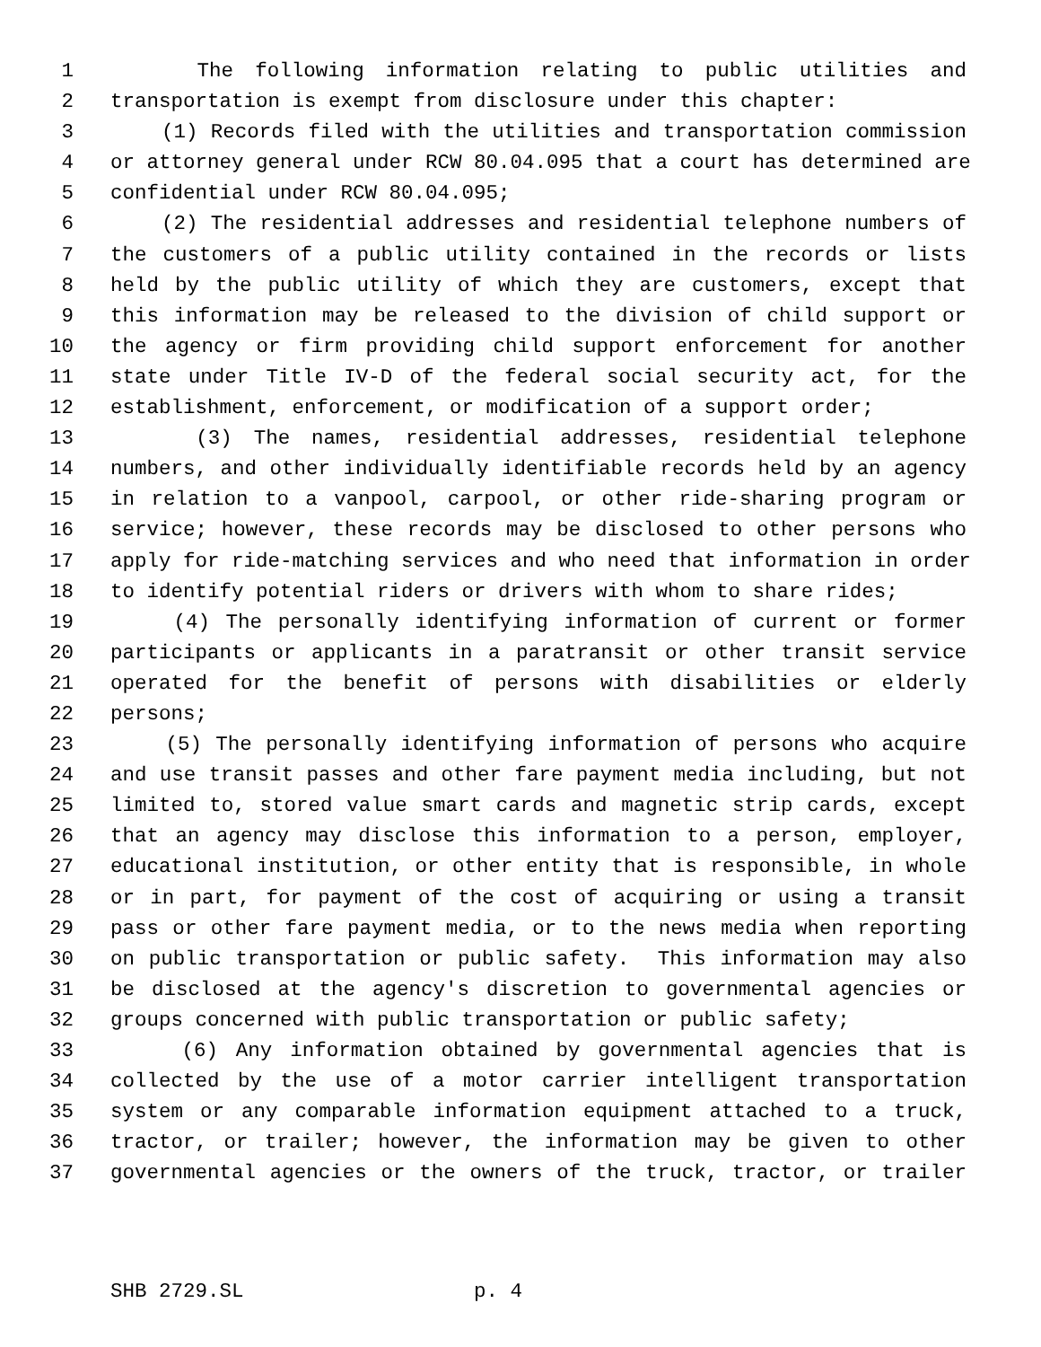1 The following information relating to public utilities and
2 transportation is exempt from disclosure under this chapter:
3 (1) Records filed with the utilities and transportation commission
4 or attorney general under RCW 80.04.095 that a court has determined are
5 confidential under RCW 80.04.095;
6 (2) The residential addresses and residential telephone numbers of
7 the customers of a public utility contained in the records or lists
8 held by the public utility of which they are customers, except that
9 this information may be released to the division of child support or
10 the agency or firm providing child support enforcement for another
11 state under Title IV-D of the federal social security act, for the
12 establishment, enforcement, or modification of a support order;
13 (3) The names, residential addresses, residential telephone
14 numbers, and other individually identifiable records held by an agency
15 in relation to a vanpool, carpool, or other ride-sharing program or
16 service; however, these records may be disclosed to other persons who
17 apply for ride-matching services and who need that information in order
18 to identify potential riders or drivers with whom to share rides;
19 (4) The personally identifying information of current or former
20 participants or applicants in a paratransit or other transit service
21 operated for the benefit of persons with disabilities or elderly
22 persons;
23 (5) The personally identifying information of persons who acquire
24 and use transit passes and other fare payment media including, but not
25 limited to, stored value smart cards and magnetic strip cards, except
26 that an agency may disclose this information to a person, employer,
27 educational institution, or other entity that is responsible, in whole
28 or in part, for payment of the cost of acquiring or using a transit
29 pass or other fare payment media, or to the news media when reporting
30 on public transportation or public safety. This information may also
31 be disclosed at the agency's discretion to governmental agencies or
32 groups concerned with public transportation or public safety;
33 (6) Any information obtained by governmental agencies that is
34 collected by the use of a motor carrier intelligent transportation
35 system or any comparable information equipment attached to a truck,
36 tractor, or trailer; however, the information may be given to other
37 governmental agencies or the owners of the truck, tractor, or trailer
SHB 2729.SL p. 4